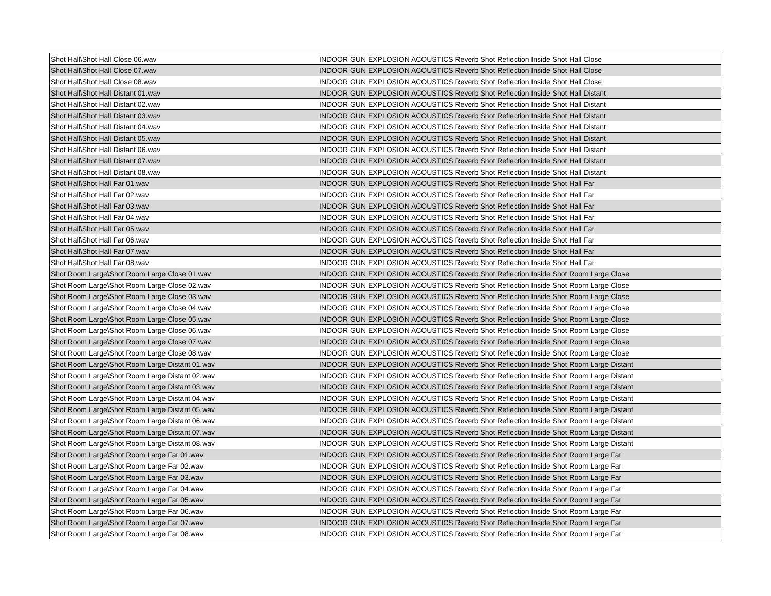| Shot Hall\Shot Hall Close 06.wav | INDOOR GUN EXPLOSION ACOUSTICS Reverb Shot Reflection Inside Shot Hall Close |
| Shot Hall\Shot Hall Close 07.wav | INDOOR GUN EXPLOSION ACOUSTICS Reverb Shot Reflection Inside Shot Hall Close |
| Shot Hall\Shot Hall Close 08.wav | INDOOR GUN EXPLOSION ACOUSTICS Reverb Shot Reflection Inside Shot Hall Close |
| Shot Hall\Shot Hall Distant 01.wav | INDOOR GUN EXPLOSION ACOUSTICS Reverb Shot Reflection Inside Shot Hall Distant |
| Shot Hall\Shot Hall Distant 02.wav | INDOOR GUN EXPLOSION ACOUSTICS Reverb Shot Reflection Inside Shot Hall Distant |
| Shot Hall\Shot Hall Distant 03.wav | INDOOR GUN EXPLOSION ACOUSTICS Reverb Shot Reflection Inside Shot Hall Distant |
| Shot Hall\Shot Hall Distant 04.wav | INDOOR GUN EXPLOSION ACOUSTICS Reverb Shot Reflection Inside Shot Hall Distant |
| Shot Hall\Shot Hall Distant 05.wav | INDOOR GUN EXPLOSION ACOUSTICS Reverb Shot Reflection Inside Shot Hall Distant |
| Shot Hall\Shot Hall Distant 06.wav | INDOOR GUN EXPLOSION ACOUSTICS Reverb Shot Reflection Inside Shot Hall Distant |
| Shot Hall\Shot Hall Distant 07.wav | INDOOR GUN EXPLOSION ACOUSTICS Reverb Shot Reflection Inside Shot Hall Distant |
| Shot Hall\Shot Hall Distant 08.wav | INDOOR GUN EXPLOSION ACOUSTICS Reverb Shot Reflection Inside Shot Hall Distant |
| Shot Hall\Shot Hall Far 01.wav | INDOOR GUN EXPLOSION ACOUSTICS Reverb Shot Reflection Inside Shot Hall Far |
| Shot Hall\Shot Hall Far 02.wav | INDOOR GUN EXPLOSION ACOUSTICS Reverb Shot Reflection Inside Shot Hall Far |
| Shot Hall\Shot Hall Far 03.wav | INDOOR GUN EXPLOSION ACOUSTICS Reverb Shot Reflection Inside Shot Hall Far |
| Shot Hall\Shot Hall Far 04.wav | INDOOR GUN EXPLOSION ACOUSTICS Reverb Shot Reflection Inside Shot Hall Far |
| Shot Hall\Shot Hall Far 05.wav | INDOOR GUN EXPLOSION ACOUSTICS Reverb Shot Reflection Inside Shot Hall Far |
| Shot Hall\Shot Hall Far 06.wav | INDOOR GUN EXPLOSION ACOUSTICS Reverb Shot Reflection Inside Shot Hall Far |
| Shot Hall\Shot Hall Far 07.wav | INDOOR GUN EXPLOSION ACOUSTICS Reverb Shot Reflection Inside Shot Hall Far |
| Shot Hall\Shot Hall Far 08.wav | INDOOR GUN EXPLOSION ACOUSTICS Reverb Shot Reflection Inside Shot Hall Far |
| Shot Room Large\Shot Room Large Close 01.wav | INDOOR GUN EXPLOSION ACOUSTICS Reverb Shot Reflection Inside Shot Room Large Close |
| Shot Room Large\Shot Room Large Close 02.wav | INDOOR GUN EXPLOSION ACOUSTICS Reverb Shot Reflection Inside Shot Room Large Close |
| Shot Room Large\Shot Room Large Close 03.wav | INDOOR GUN EXPLOSION ACOUSTICS Reverb Shot Reflection Inside Shot Room Large Close |
| Shot Room Large\Shot Room Large Close 04.wav | INDOOR GUN EXPLOSION ACOUSTICS Reverb Shot Reflection Inside Shot Room Large Close |
| Shot Room Large\Shot Room Large Close 05.wav | INDOOR GUN EXPLOSION ACOUSTICS Reverb Shot Reflection Inside Shot Room Large Close |
| Shot Room Large\Shot Room Large Close 06.wav | INDOOR GUN EXPLOSION ACOUSTICS Reverb Shot Reflection Inside Shot Room Large Close |
| Shot Room Large\Shot Room Large Close 07.wav | INDOOR GUN EXPLOSION ACOUSTICS Reverb Shot Reflection Inside Shot Room Large Close |
| Shot Room Large\Shot Room Large Close 08.wav | INDOOR GUN EXPLOSION ACOUSTICS Reverb Shot Reflection Inside Shot Room Large Close |
| Shot Room Large\Shot Room Large Distant 01.wav | INDOOR GUN EXPLOSION ACOUSTICS Reverb Shot Reflection Inside Shot Room Large Distant |
| Shot Room Large\Shot Room Large Distant 02.wav | INDOOR GUN EXPLOSION ACOUSTICS Reverb Shot Reflection Inside Shot Room Large Distant |
| Shot Room Large\Shot Room Large Distant 03.wav | INDOOR GUN EXPLOSION ACOUSTICS Reverb Shot Reflection Inside Shot Room Large Distant |
| Shot Room Large\Shot Room Large Distant 04.wav | INDOOR GUN EXPLOSION ACOUSTICS Reverb Shot Reflection Inside Shot Room Large Distant |
| Shot Room Large\Shot Room Large Distant 05.wav | INDOOR GUN EXPLOSION ACOUSTICS Reverb Shot Reflection Inside Shot Room Large Distant |
| Shot Room Large\Shot Room Large Distant 06.wav | INDOOR GUN EXPLOSION ACOUSTICS Reverb Shot Reflection Inside Shot Room Large Distant |
| Shot Room Large\Shot Room Large Distant 07.wav | INDOOR GUN EXPLOSION ACOUSTICS Reverb Shot Reflection Inside Shot Room Large Distant |
| Shot Room Large\Shot Room Large Distant 08.wav | INDOOR GUN EXPLOSION ACOUSTICS Reverb Shot Reflection Inside Shot Room Large Distant |
| Shot Room Large\Shot Room Large Far 01.wav | INDOOR GUN EXPLOSION ACOUSTICS Reverb Shot Reflection Inside Shot Room Large Far |
| Shot Room Large\Shot Room Large Far 02.wav | INDOOR GUN EXPLOSION ACOUSTICS Reverb Shot Reflection Inside Shot Room Large Far |
| Shot Room Large\Shot Room Large Far 03.wav | INDOOR GUN EXPLOSION ACOUSTICS Reverb Shot Reflection Inside Shot Room Large Far |
| Shot Room Large\Shot Room Large Far 04.wav | INDOOR GUN EXPLOSION ACOUSTICS Reverb Shot Reflection Inside Shot Room Large Far |
| Shot Room Large\Shot Room Large Far 05.wav | INDOOR GUN EXPLOSION ACOUSTICS Reverb Shot Reflection Inside Shot Room Large Far |
| Shot Room Large\Shot Room Large Far 06.wav | INDOOR GUN EXPLOSION ACOUSTICS Reverb Shot Reflection Inside Shot Room Large Far |
| Shot Room Large\Shot Room Large Far 07.wav | INDOOR GUN EXPLOSION ACOUSTICS Reverb Shot Reflection Inside Shot Room Large Far |
| Shot Room Large\Shot Room Large Far 08.wav | INDOOR GUN EXPLOSION ACOUSTICS Reverb Shot Reflection Inside Shot Room Large Far |